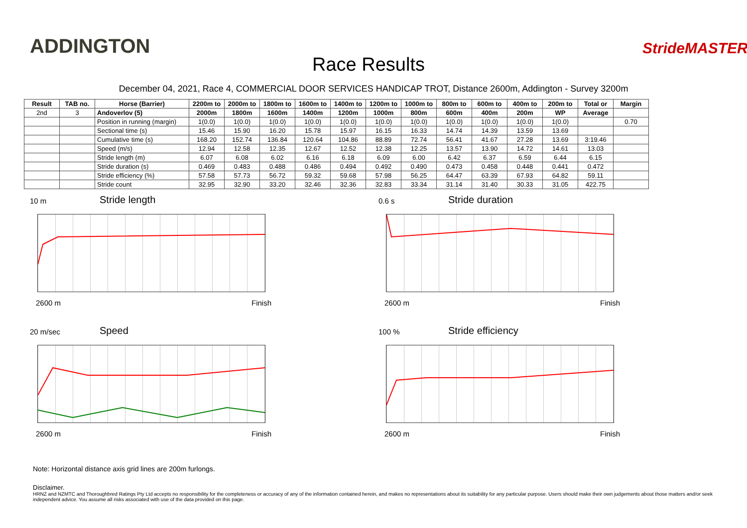ADDINGTON
Race Results
StrideMASTER
December 04, 2021, Race 4, COMMERCIAL DOOR SERVICES HANDICAP TROT, Distance 2600m, Addington - Survey 3200m
| Result | TAB no. | Horse (Barrier) | 2200m to | 2000m to | 1800m to | 1600m to | 1400m to | 1200m to | 1000m to | 800m to | 600m to | 400m to | 200m to | Total or | Margin |
| --- | --- | --- | --- | --- | --- | --- | --- | --- | --- | --- | --- | --- | --- | --- | --- |
| 2nd | 3 | Andoverlov (5) | 2000m | 1800m | 1600m | 1400m | 1200m | 1000m | 800m | 600m | 400m | 200m | WP | Average | |
| | | Position in running (margin) | 1(0.0) | 1(0.0) | 1(0.0) | 1(0.0) | 1(0.0) | 1(0.0) | 1(0.0) | 1(0.0) | 1(0.0) | 1(0.0) | 1(0.0) | | 0.70 |
| | | Sectional time (s) | 15.46 | 15.90 | 16.20 | 15.78 | 15.97 | 16.15 | 16.33 | 14.74 | 14.39 | 13.59 | 13.69 | | |
| | | Cumulative time (s) | 168.20 | 152.74 | 136.84 | 120.64 | 104.86 | 88.89 | 72.74 | 56.41 | 41.67 | 27.28 | 13.69 | 3:19.46 | |
| | | Speed (m/s) | 12.94 | 12.58 | 12.35 | 12.67 | 12.52 | 12.38 | 12.25 | 13.57 | 13.90 | 14.72 | 14.61 | 13.03 | |
| | | Stride length (m) | 6.07 | 6.08 | 6.02 | 6.16 | 6.18 | 6.09 | 6.00 | 6.42 | 6.37 | 6.59 | 6.44 | 6.15 | |
| | | Stride duration (s) | 0.469 | 0.483 | 0.488 | 0.486 | 0.494 | 0.492 | 0.490 | 0.473 | 0.458 | 0.448 | 0.441 | 0.472 | |
| | | Stride efficiency (%) | 57.58 | 57.73 | 56.72 | 59.32 | 59.68 | 57.98 | 56.25 | 64.47 | 63.39 | 67.93 | 64.82 | 59.11 | |
| | | Stride count | 32.95 | 32.90 | 33.20 | 32.46 | 32.36 | 32.83 | 33.34 | 31.14 | 31.40 | 30.33 | 31.05 | 422.75 | |
10 m Stride length
2600 m Finish
0.6 s Stride duration
2600 m Finish
20 m/sec Speed
2600 m Finish
100 % Stride efficiency
2600 m Finish
Note: Horizontal distance axis grid lines are 200m furlongs.
Disclaimer.
HRNZ and NZMTC and Thoroughbred Ratings Pty Ltd accepts no responsibility for the completeness or accuracy of any of the information contained herein, and makes no representations about its suitability for any particular purpose. Users should make their own judgements about those matters and/or seek independent advice. You assume all risks associated with use of the data provided on this page.